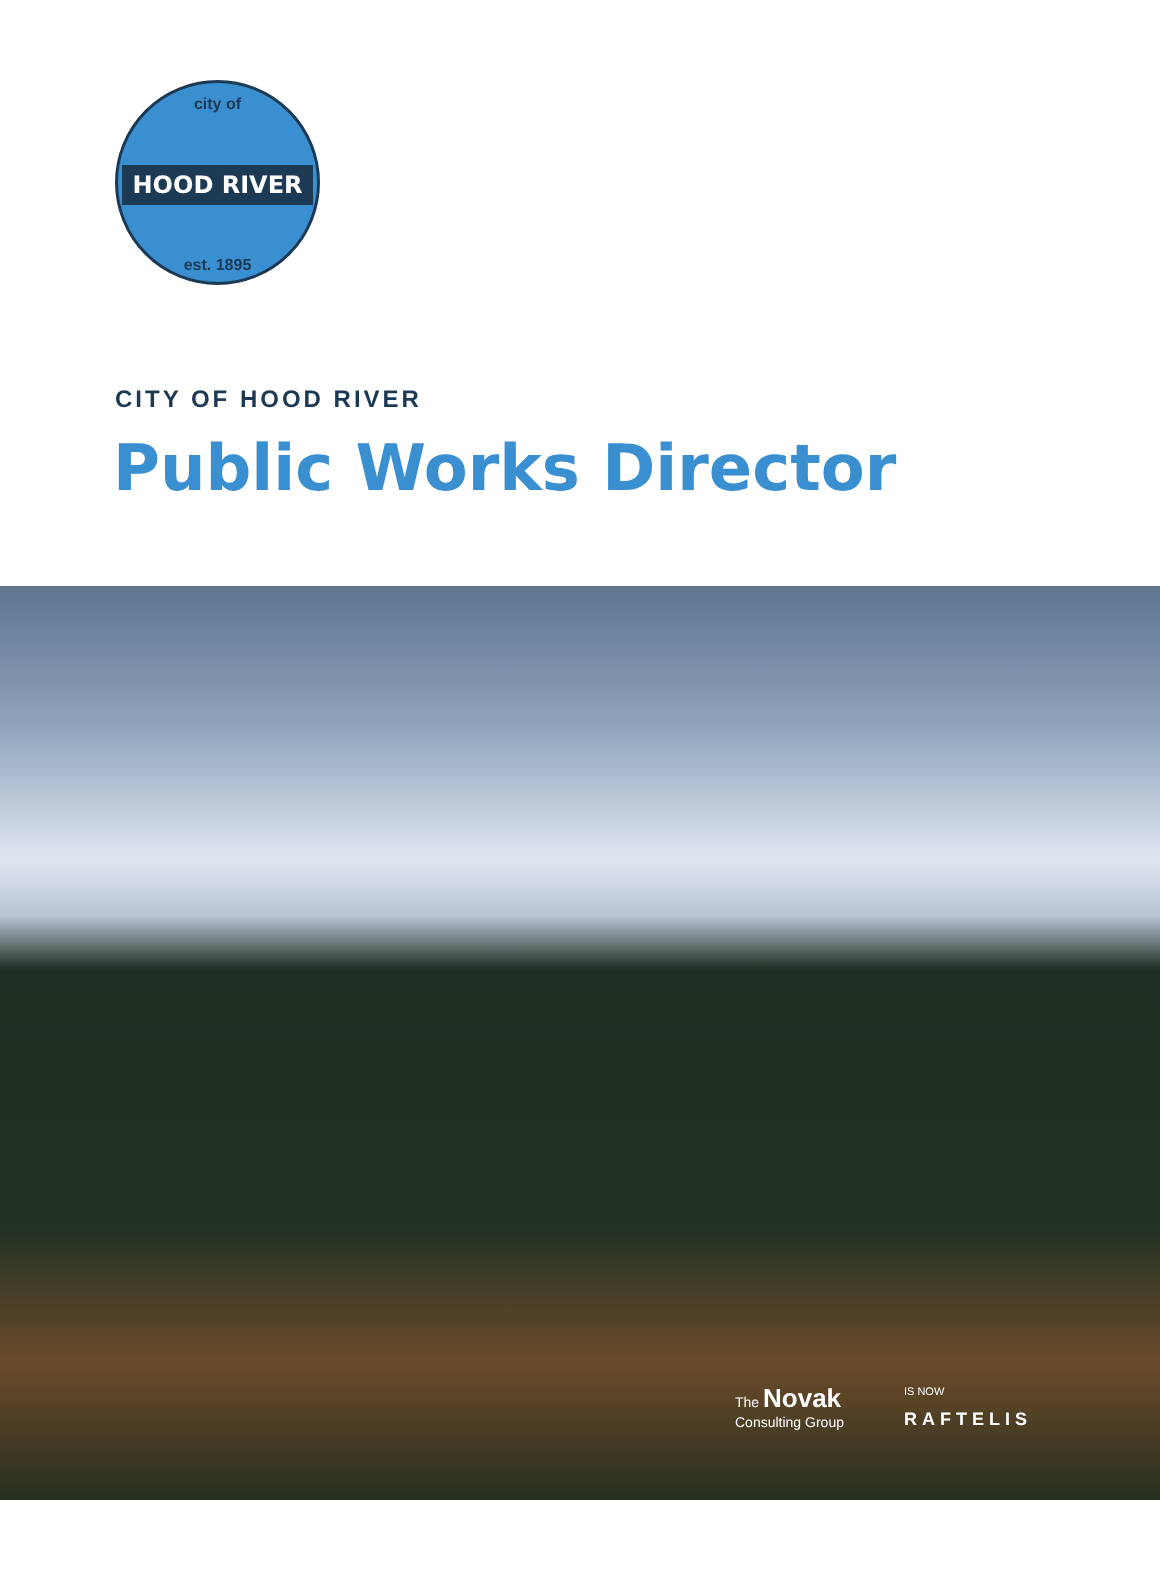city of
HOOD RIVER
est. 1895
CITY OF HOOD RIVER
Public Works Director
The Novak
Consulting Group
IS NOW
RAFTELIS